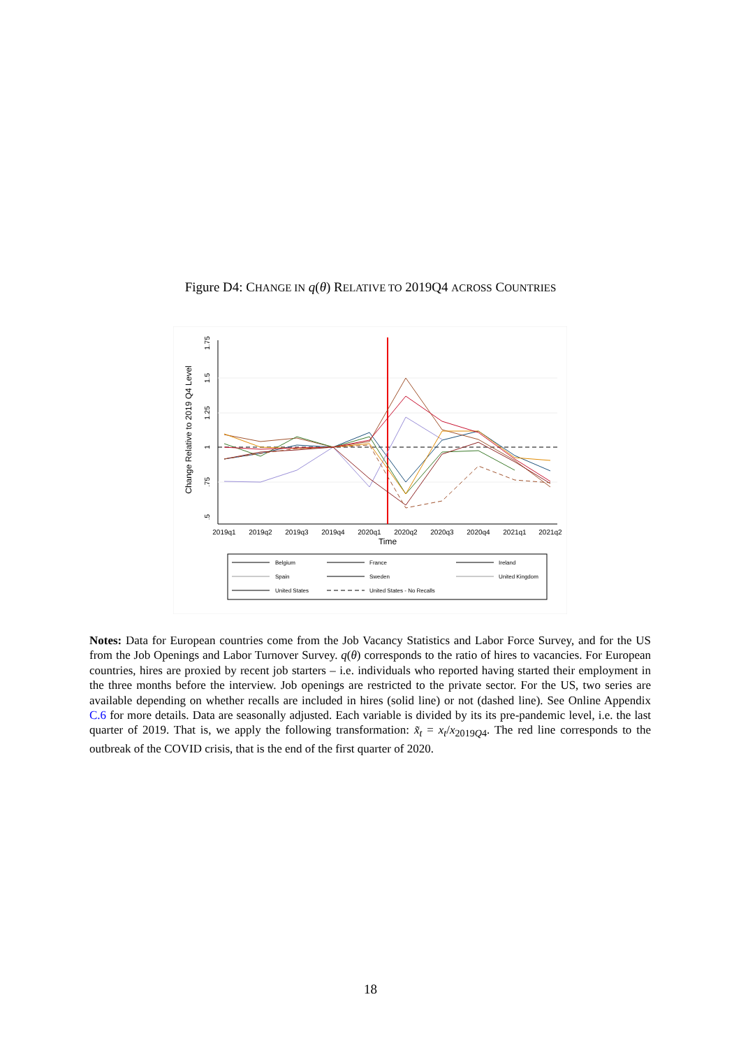Figure D4: CHANGE IN q(θ) RELATIVE TO 2019Q4 ACROSS COUNTRIES
.5
.75
1
1.25
1.5
1.75
Change Relative to 2019 Q4 Level
2019q1
2019q2
2019q3
2019q4
2020q1
2020q2
2020q3
2020q4
2021q1
2021q2
Time
Belgium
France
Ireland
Spain
Sweden
United Kingdom
United States
United States - No Recalls
Notes: Data for European countries come from the Job Vacancy Statistics and Labor Force Survey, and for the US from the Job Openings and Labor Turnover Survey. q(θ) corresponds to the ratio of hires to vacancies. For European countries, hires are proxied by recent job starters – i.e. individuals who reported having started their employment in the three months before the interview. Job openings are restricted to the private sector. For the US, two series are available depending on whether recalls are included in hires (solid line) or not (dashed line). See Online Appendix C.6 for more details. Data are seasonally adjusted. Each variable is divided by its its pre-pandemic level, i.e. the last quarter of 2019. That is, we apply the following transformation: x̃<sub>t</sub> = x<sub>t</sub>/x<sub>2019Q4</sub>. The red line corresponds to the outbreak of the COVID crisis, that is the end of the first quarter of 2020.
18